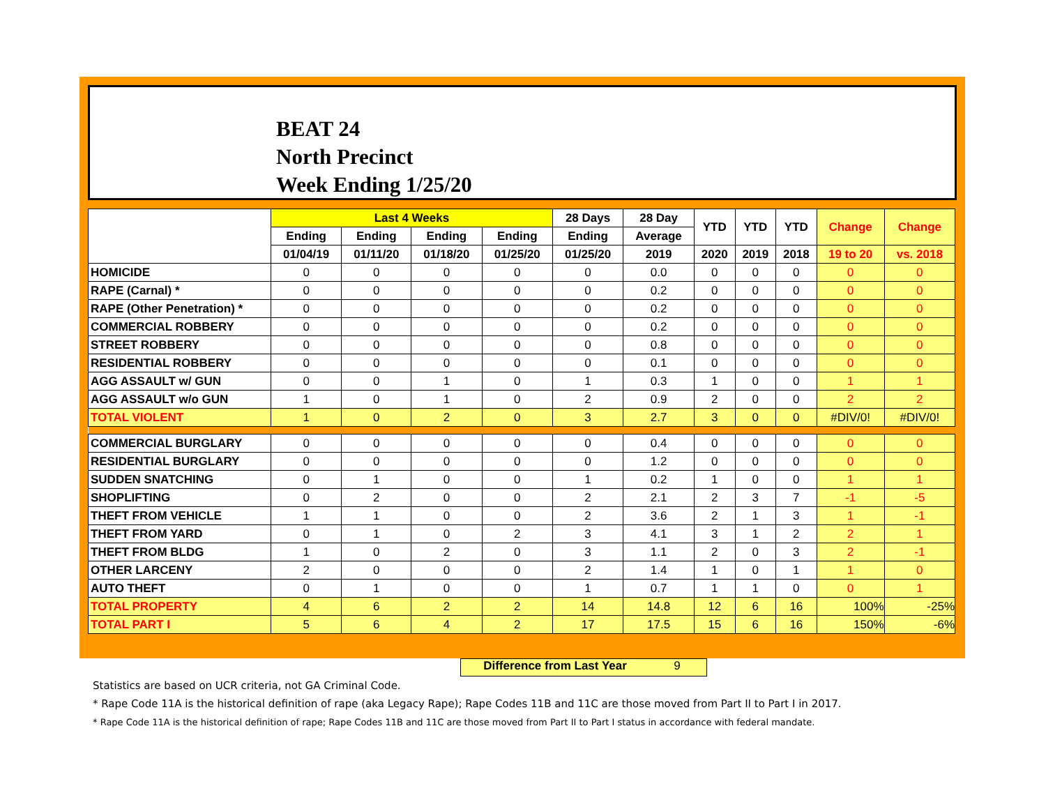BEAT 24
North Precinct
Week Ending 1/25/20
| | Last 4 Weeks | | | | 28 Days | 28 Day | YTD | YTD | YTD | Change | Change |
| --- | --- | --- | --- | --- | --- | --- | --- | --- | --- | --- | --- |
| | Ending | Ending | Ending | Ending | Ending | Average | | | | | |
| | 01/04/19 | 01/11/20 | 01/18/20 | 01/25/20 | 01/25/20 | 2019 | 2020 | 2019 | 2018 | 19 to 20 | vs. 2018 |
| HOMICIDE | 0 | 0 | 0 | 0 | 0 | 0.0 | 0 | 0 | 0 | 0 | 0 |
| RAPE (Carnal) * | 0 | 0 | 0 | 0 | 0 | 0.2 | 0 | 0 | 0 | 0 | 0 |
| RAPE (Other Penetration) * | 0 | 0 | 0 | 0 | 0 | 0.2 | 0 | 0 | 0 | 0 | 0 |
| COMMERCIAL ROBBERY | 0 | 0 | 0 | 0 | 0 | 0.2 | 0 | 0 | 0 | 0 | 0 |
| STREET ROBBERY | 0 | 0 | 0 | 0 | 0 | 0.8 | 0 | 0 | 0 | 0 | 0 |
| RESIDENTIAL ROBBERY | 0 | 0 | 0 | 0 | 0 | 0.1 | 0 | 0 | 0 | 0 | 0 |
| AGG ASSAULT w/ GUN | 0 | 0 | 1 | 0 | 1 | 0.3 | 1 | 0 | 0 | 1 | 1 |
| AGG ASSAULT w/o GUN | 1 | 0 | 1 | 0 | 2 | 0.9 | 2 | 0 | 0 | 2 | 2 |
| TOTAL VIOLENT | 1 | 0 | 2 | 0 | 3 | 2.7 | 3 | 0 | 0 | #DIV/0! | #DIV/0! |
| COMMERCIAL BURGLARY | 0 | 0 | 0 | 0 | 0 | 0.4 | 0 | 0 | 0 | 0 | 0 |
| RESIDENTIAL BURGLARY | 0 | 0 | 0 | 0 | 0 | 1.2 | 0 | 0 | 0 | 0 | 0 |
| SUDDEN SNATCHING | 0 | 1 | 0 | 0 | 1 | 0.2 | 1 | 0 | 0 | 1 | 1 |
| SHOPLIFTING | 0 | 2 | 0 | 0 | 2 | 2.1 | 2 | 3 | 7 | -1 | -5 |
| THEFT FROM VEHICLE | 1 | 1 | 0 | 0 | 2 | 3.6 | 2 | 1 | 3 | 1 | -1 |
| THEFT FROM YARD | 0 | 1 | 0 | 2 | 3 | 4.1 | 3 | 1 | 2 | 2 | 1 |
| THEFT FROM BLDG | 1 | 0 | 2 | 0 | 3 | 1.1 | 2 | 0 | 3 | 2 | -1 |
| OTHER LARCENY | 2 | 0 | 0 | 0 | 2 | 1.4 | 1 | 0 | 1 | 1 | 0 |
| AUTO THEFT | 0 | 1 | 0 | 0 | 1 | 0.7 | 1 | 1 | 0 | 0 | 1 |
| TOTAL PROPERTY | 4 | 6 | 2 | 2 | 14 | 14.8 | 12 | 6 | 16 | 100% | -25% |
| TOTAL PART I | 5 | 6 | 4 | 2 | 17 | 17.5 | 15 | 6 | 16 | 150% | -6% |
Difference from Last Year 9
Statistics are based on UCR criteria, not GA Criminal Code.
* Rape Code 11A is the historical definition of rape (aka Legacy Rape); Rape Codes 11B and 11C are those moved from Part II to Part I in 2017.
* Rape Code 11A is the historical definition of rape; Rape Codes 11B and 11C are those moved from Part II to Part I status in accordance with federal mandate.